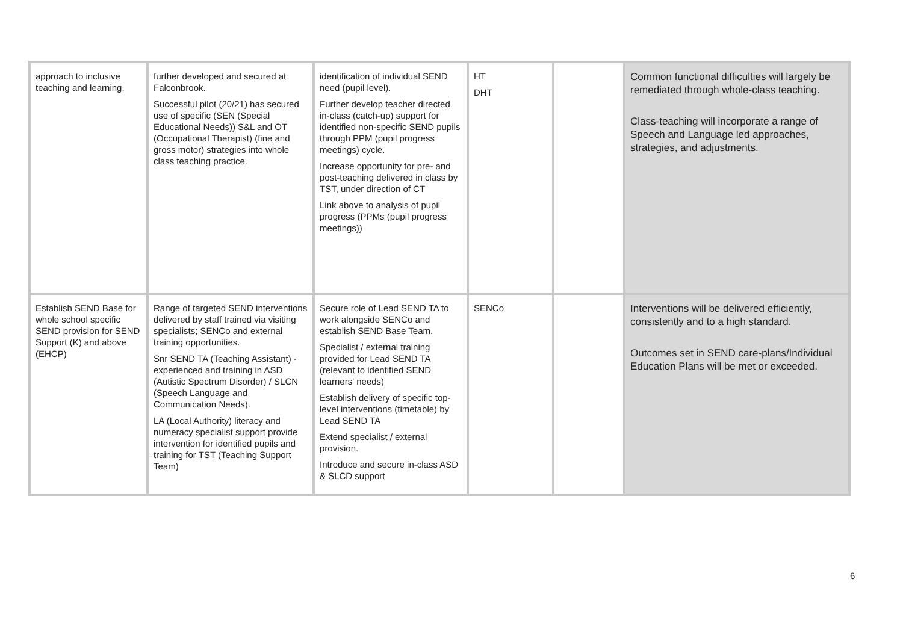| approach to inclusive teaching and learning. | further developed and secured at Falconbrook. Successful pilot (20/21) has secured use of specific (SEN (Special Educational Needs)) S&L and OT (Occupational Therapist) (fine and gross motor) strategies into whole class teaching practice. | identification of individual SEND need (pupil level). Further develop teacher directed in-class (catch-up) support for identified non-specific SEND pupils through PPM (pupil progress meetings) cycle. Increase opportunity for pre- and post-teaching delivered in class by TST, under direction of CT Link above to analysis of pupil progress (PPMs (pupil progress meetings)) | HT DHT | | Common functional difficulties will largely be remediated through whole-class teaching. Class-teaching will incorporate a range of Speech and Language led approaches, strategies, and adjustments. |
| Establish SEND Base for whole school specific SEND provision for SEND Support (K) and above (EHCP) | Range of targeted SEND interventions delivered by staff trained via visiting specialists; SENCo and external training opportunities. Snr SEND TA (Teaching Assistant) - experienced and training in ASD (Autistic Spectrum Disorder) / SLCN (Speech Language and Communication Needs). LA (Local Authority) literacy and numeracy specialist support provide intervention for identified pupils and training for TST (Teaching Support Team) | Secure role of Lead SEND TA to work alongside SENCo and establish SEND Base Team. Specialist / external training provided for Lead SEND TA (relevant to identified SEND learners' needs) Establish delivery of specific top-level interventions (timetable) by Lead SEND TA Extend specialist / external provision. Introduce and secure in-class ASD & SLCD support | SENCo | | Interventions will be delivered efficiently, consistently and to a high standard. Outcomes set in SEND care-plans/Individual Education Plans will be met or exceeded. |
6